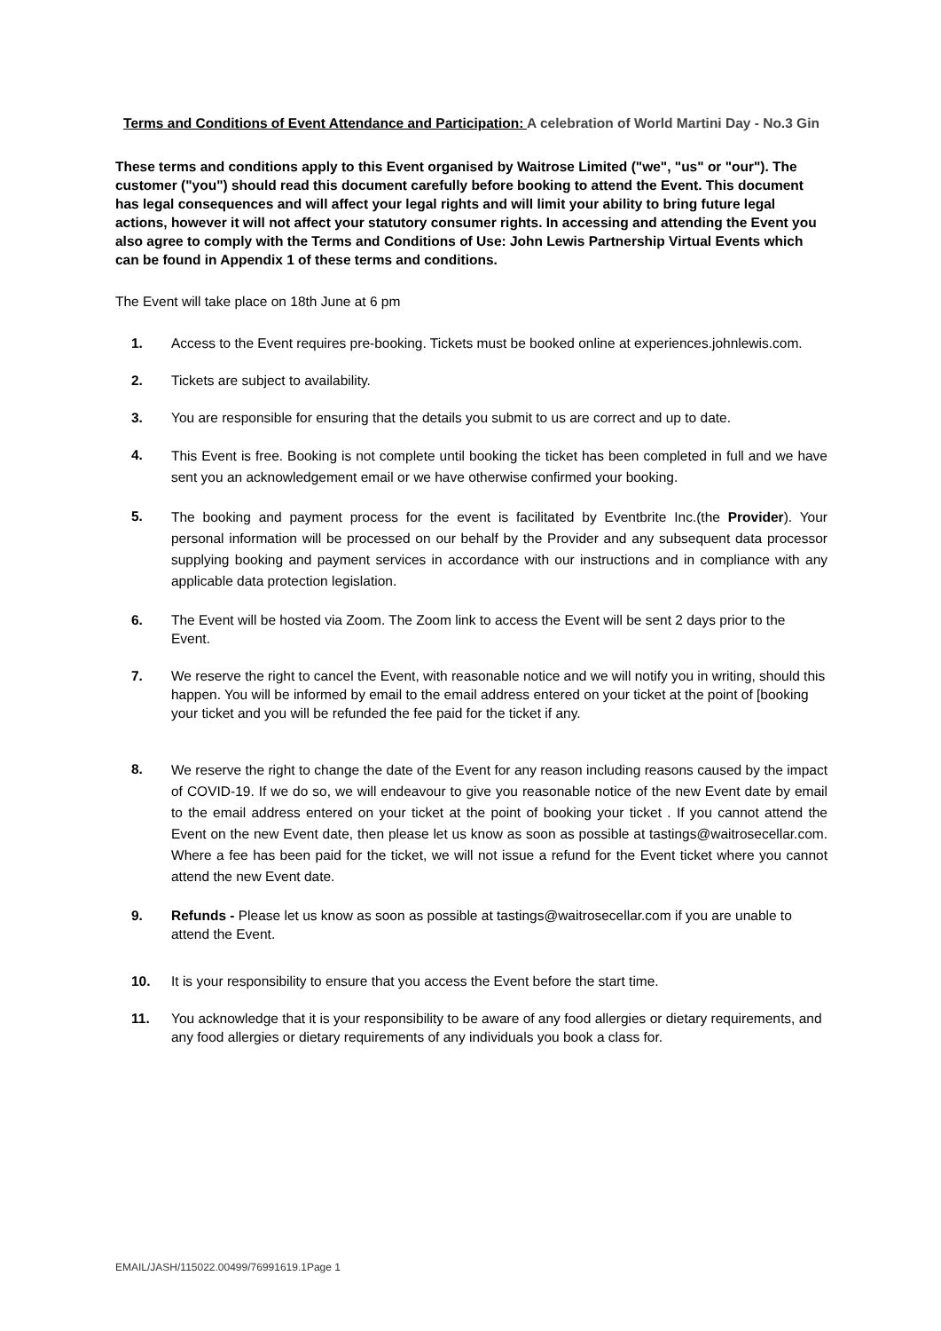Terms and Conditions of Event Attendance and Participation: A celebration of World Martini Day - No.3 Gin
These terms and conditions apply to this Event organised by Waitrose Limited ("we", "us" or "our"). The customer ("you") should read this document carefully before booking to attend the Event. This document has legal consequences and will affect your legal rights and will limit your ability to bring future legal actions, however it will not affect your statutory consumer rights. In accessing and attending the Event you also agree to comply with the Terms and Conditions of Use: John Lewis Partnership Virtual Events which can be found in Appendix 1 of these terms and conditions.
The Event will take place on 18th June at 6 pm
1. Access to the Event requires pre-booking. Tickets must be booked online at experiences.johnlewis.com.
2. Tickets are subject to availability.
3. You are responsible for ensuring that the details you submit to us are correct and up to date.
4.
This Event is free. Booking is not complete until booking the ticket has been completed in full and we have sent you an acknowledgement email or we have otherwise confirmed your booking.
5.
The booking and payment process for the event is facilitated by Eventbrite Inc.(the Provider). Your personal information will be processed on our behalf by the Provider and any subsequent data processor supplying booking and payment services in accordance with our instructions and in compliance with any applicable data protection legislation.
6. The Event will be hosted via Zoom. The Zoom link to access the Event will be sent 2 days prior to the Event.
7. We reserve the right to cancel the Event, with reasonable notice and we will notify you in writing, should this happen. You will be informed by email to the email address entered on your ticket at the point of [booking your ticket and you will be refunded the fee paid for the ticket if any.
8.
We reserve the right to change the date of the Event for any reason including reasons caused by the impact of COVID-19. If we do so, we will endeavour to give you reasonable notice of the new Event date by email to the email address entered on your ticket at the point of booking your ticket . If you cannot attend the Event on the new Event date, then please let us know as soon as possible at tastings@waitrosecellar.com. Where a fee has been paid for the ticket, we will not issue a refund for the Event ticket where you cannot attend the new Event date.
9. Refunds - Please let us know as soon as possible at tastings@waitrosecellar.com if you are unable to attend the Event.
10. It is your responsibility to ensure that you access the Event before the start time.
11. You acknowledge that it is your responsibility to be aware of any food allergies or dietary requirements, and any food allergies or dietary requirements of any individuals you book a class for.
EMAIL/JASH/115022.00499/76991619.1Page 1